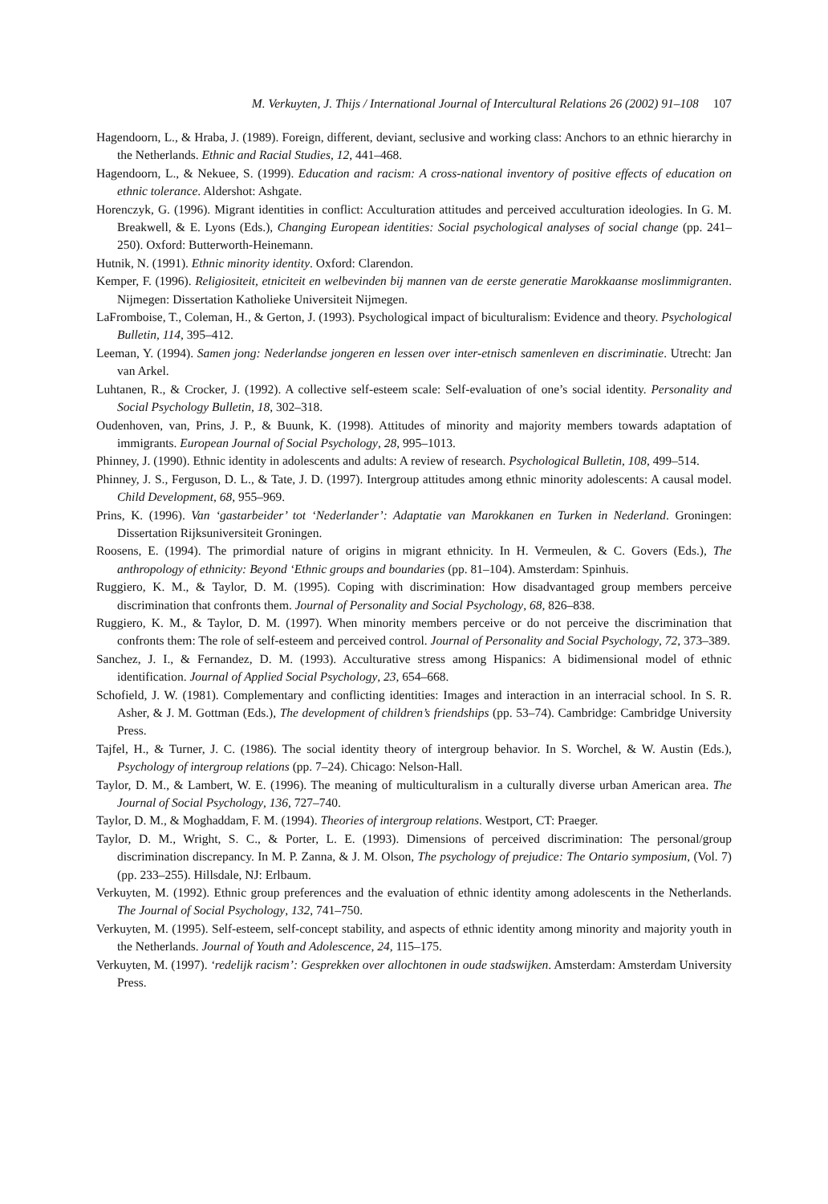M. Verkuyten, J. Thijs / International Journal of Intercultural Relations 26 (2002) 91–108 107
Hagendoorn, L., & Hraba, J. (1989). Foreign, different, deviant, seclusive and working class: Anchors to an ethnic hierarchy in the Netherlands. Ethnic and Racial Studies, 12, 441–468.
Hagendoorn, L., & Nekuee, S. (1999). Education and racism: A cross-national inventory of positive effects of education on ethnic tolerance. Aldershot: Ashgate.
Horenczyk, G. (1996). Migrant identities in conflict: Acculturation attitudes and perceived acculturation ideologies. In G. M. Breakwell, & E. Lyons (Eds.), Changing European identities: Social psychological analyses of social change (pp. 241–250). Oxford: Butterworth-Heinemann.
Hutnik, N. (1991). Ethnic minority identity. Oxford: Clarendon.
Kemper, F. (1996). Religiositeit, etniciteit en welbevinden bij mannen van de eerste generatie Marokkaanse moslimmigranten. Nijmegen: Dissertation Katholieke Universiteit Nijmegen.
LaFromboise, T., Coleman, H., & Gerton, J. (1993). Psychological impact of biculturalism: Evidence and theory. Psychological Bulletin, 114, 395–412.
Leeman, Y. (1994). Samen jong: Nederlandse jongeren en lessen over inter-etnisch samenleven en discriminatie. Utrecht: Jan van Arkel.
Luhtanen, R., & Crocker, J. (1992). A collective self-esteem scale: Self-evaluation of one’s social identity. Personality and Social Psychology Bulletin, 18, 302–318.
Oudenhoven, van, Prins, J. P., & Buunk, K. (1998). Attitudes of minority and majority members towards adaptation of immigrants. European Journal of Social Psychology, 28, 995–1013.
Phinney, J. (1990). Ethnic identity in adolescents and adults: A review of research. Psychological Bulletin, 108, 499–514.
Phinney, J. S., Ferguson, D. L., & Tate, J. D. (1997). Intergroup attitudes among ethnic minority adolescents: A causal model. Child Development, 68, 955–969.
Prins, K. (1996). Van ‘gastarbeider’ tot ‘Nederlander’: Adaptatie van Marokkanen en Turken in Nederland. Groningen: Dissertation Rijksuniversiteit Groningen.
Roosens, E. (1994). The primordial nature of origins in migrant ethnicity. In H. Vermeulen, & C. Govers (Eds.), The anthropology of ethnicity: Beyond ‘Ethnic groups and boundaries (pp. 81–104). Amsterdam: Spinhuis.
Ruggiero, K. M., & Taylor, D. M. (1995). Coping with discrimination: How disadvantaged group members perceive discrimination that confronts them. Journal of Personality and Social Psychology, 68, 826–838.
Ruggiero, K. M., & Taylor, D. M. (1997). When minority members perceive or do not perceive the discrimination that confronts them: The role of self-esteem and perceived control. Journal of Personality and Social Psychology, 72, 373–389.
Sanchez, J. I., & Fernandez, D. M. (1993). Acculturative stress among Hispanics: A bidimensional model of ethnic identification. Journal of Applied Social Psychology, 23, 654–668.
Schofield, J. W. (1981). Complementary and conflicting identities: Images and interaction in an interracial school. In S. R. Asher, & J. M. Gottman (Eds.), The development of children’s friendships (pp. 53–74). Cambridge: Cambridge University Press.
Tajfel, H., & Turner, J. C. (1986). The social identity theory of intergroup behavior. In S. Worchel, & W. Austin (Eds.), Psychology of intergroup relations (pp. 7–24). Chicago: Nelson-Hall.
Taylor, D. M., & Lambert, W. E. (1996). The meaning of multiculturalism in a culturally diverse urban American area. The Journal of Social Psychology, 136, 727–740.
Taylor, D. M., & Moghaddam, F. M. (1994). Theories of intergroup relations. Westport, CT: Praeger.
Taylor, D. M., Wright, S. C., & Porter, L. E. (1993). Dimensions of perceived discrimination: The personal/group discrimination discrepancy. In M. P. Zanna, & J. M. Olson, The psychology of prejudice: The Ontario symposium, (Vol. 7) (pp. 233–255). Hillsdale, NJ: Erlbaum.
Verkuyten, M. (1992). Ethnic group preferences and the evaluation of ethnic identity among adolescents in the Netherlands. The Journal of Social Psychology, 132, 741–750.
Verkuyten, M. (1995). Self-esteem, self-concept stability, and aspects of ethnic identity among minority and majority youth in the Netherlands. Journal of Youth and Adolescence, 24, 115–175.
Verkuyten, M. (1997). ‘redelijk racism’: Gesprekken over allochtonen in oude stadswijken. Amsterdam: Amsterdam University Press.